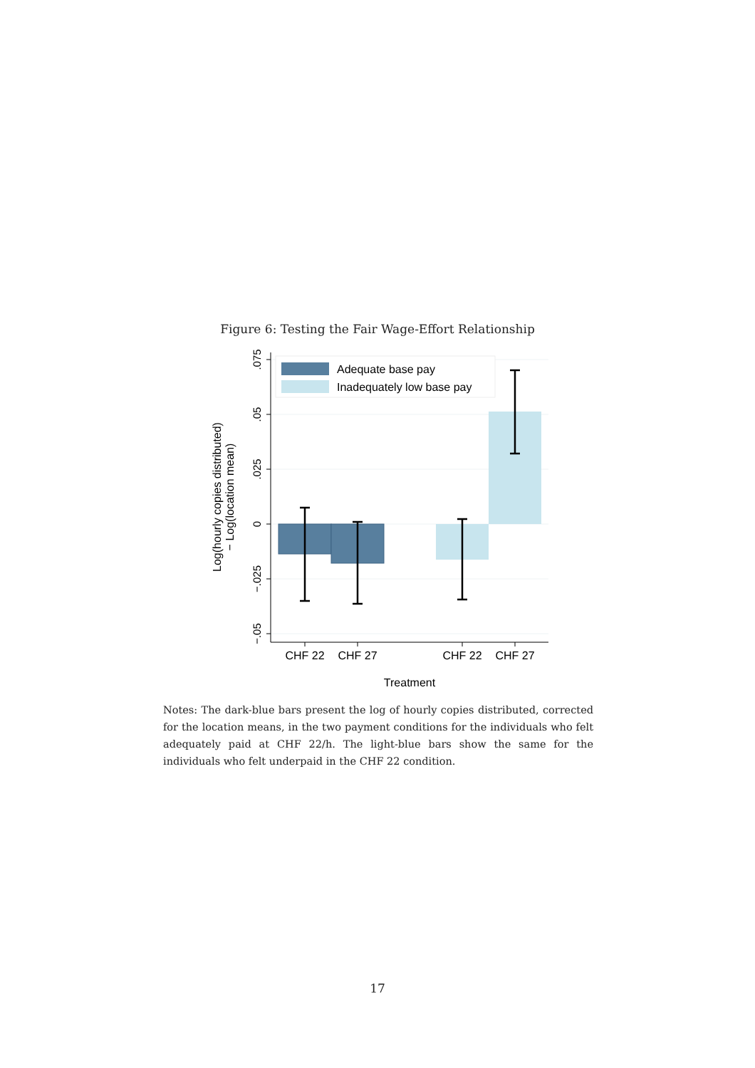Figure 6: Testing the Fair Wage-Effort Relationship
.075
.05
.025
0
−.025
−.05
CHF 22
CHF 27
CHF 22
CHF 27
Treatment
Log(hourly copies distributed)
− Log(location mean)
Adequate base pay
Inadequately low base pay
Notes: The dark-blue bars present the log of hourly copies distributed, corrected for the location means, in the two payment conditions for the individuals who felt adequately paid at CHF 22/h. The light-blue bars show the same for the individuals who felt underpaid in the CHF 22 condition.
17